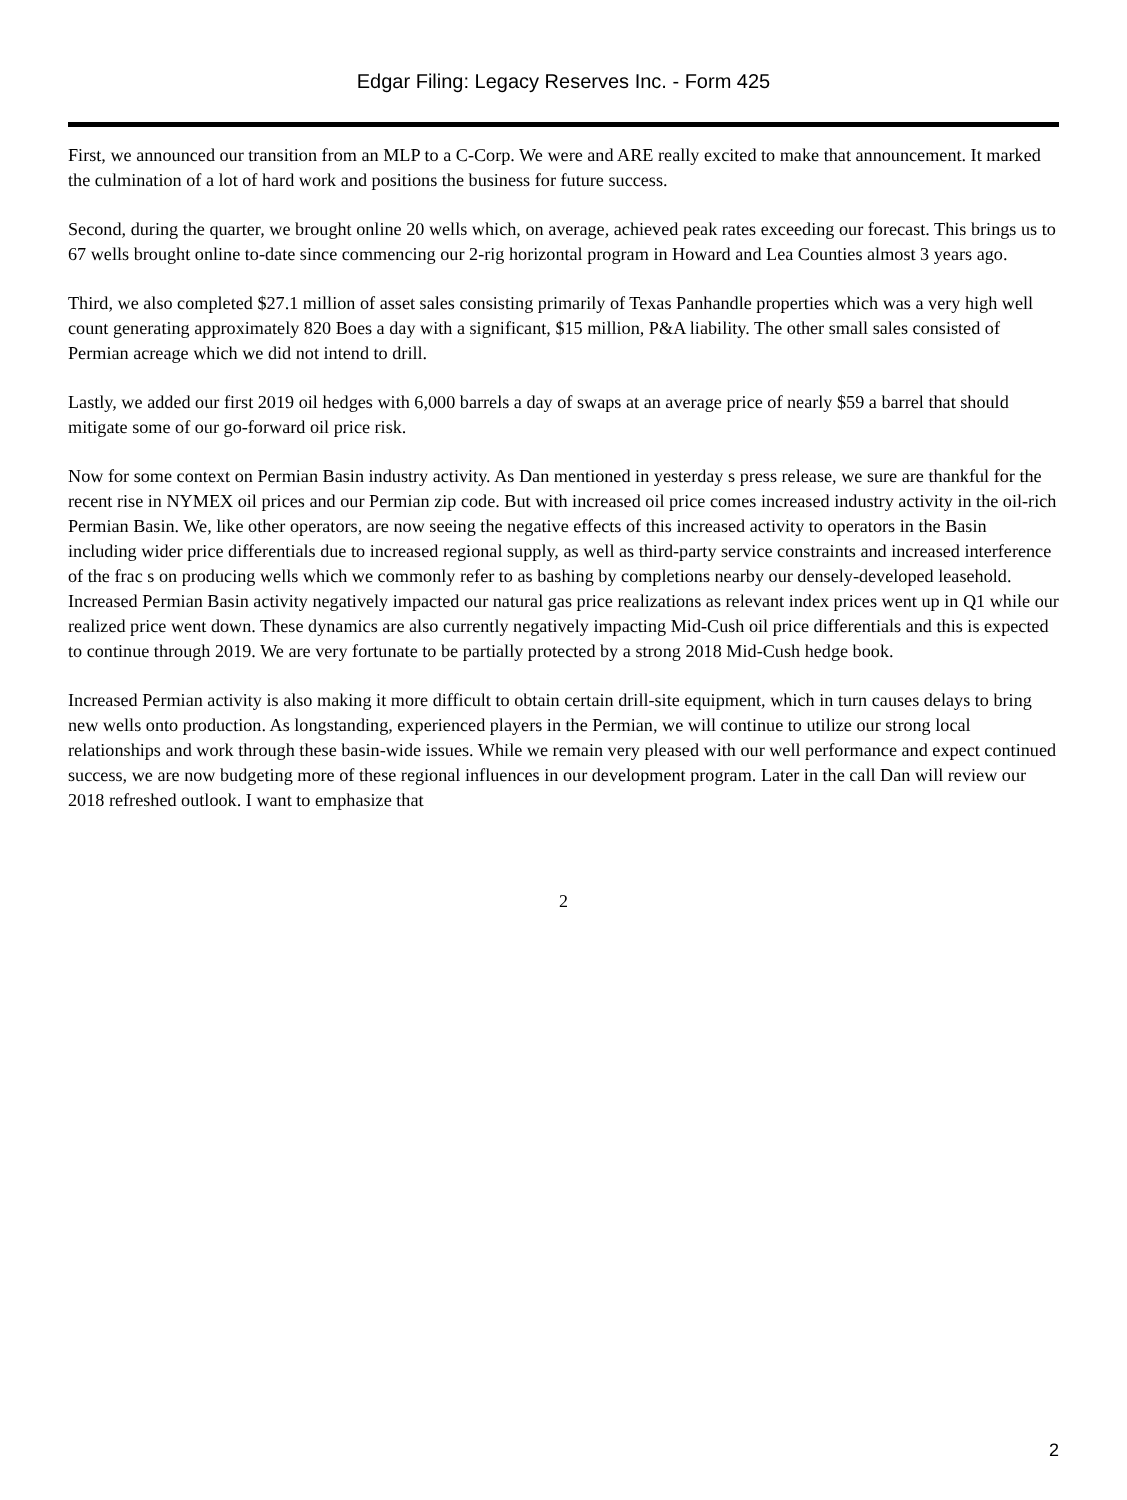Edgar Filing: Legacy Reserves Inc. - Form 425
First, we announced our transition from an MLP to a C-Corp. We were and ARE really excited to make that announcement. It marked the culmination of a lot of hard work and positions the business for future success.
Second, during the quarter, we brought online 20 wells which, on average, achieved peak rates exceeding our forecast. This brings us to 67 wells brought online to-date since commencing our 2-rig horizontal program in Howard and Lea Counties almost 3 years ago.
Third, we also completed $27.1 million of asset sales consisting primarily of Texas Panhandle properties which was a very high well count generating approximately 820 Boes a day with a significant, $15 million, P&A liability. The other small sales consisted of Permian acreage which we did not intend to drill.
Lastly, we added our first 2019 oil hedges with 6,000 barrels a day of swaps at an average price of nearly $59 a barrel that should mitigate some of our go-forward oil price risk.
Now for some context on Permian Basin industry activity. As Dan mentioned in yesterday s press release, we sure are thankful for the recent rise in NYMEX oil prices and our Permian zip code. But with increased oil price comes increased industry activity in the oil-rich Permian Basin. We, like other operators, are now seeing the negative effects of this increased activity to operators in the Basin including wider price differentials due to increased regional supply, as well as third-party service constraints and increased interference of the frac s on producing wells which we commonly refer to as bashing by completions nearby our densely-developed leasehold. Increased Permian Basin activity negatively impacted our natural gas price realizations as relevant index prices went up in Q1 while our realized price went down. These dynamics are also currently negatively impacting Mid-Cush oil price differentials and this is expected to continue through 2019. We are very fortunate to be partially protected by a strong 2018 Mid-Cush hedge book.
Increased Permian activity is also making it more difficult to obtain certain drill-site equipment, which in turn causes delays to bring new wells onto production. As longstanding, experienced players in the Permian, we will continue to utilize our strong local relationships and work through these basin-wide issues. While we remain very pleased with our well performance and expect continued success, we are now budgeting more of these regional influences in our development program. Later in the call Dan will review our 2018 refreshed outlook. I want to emphasize that
2
2